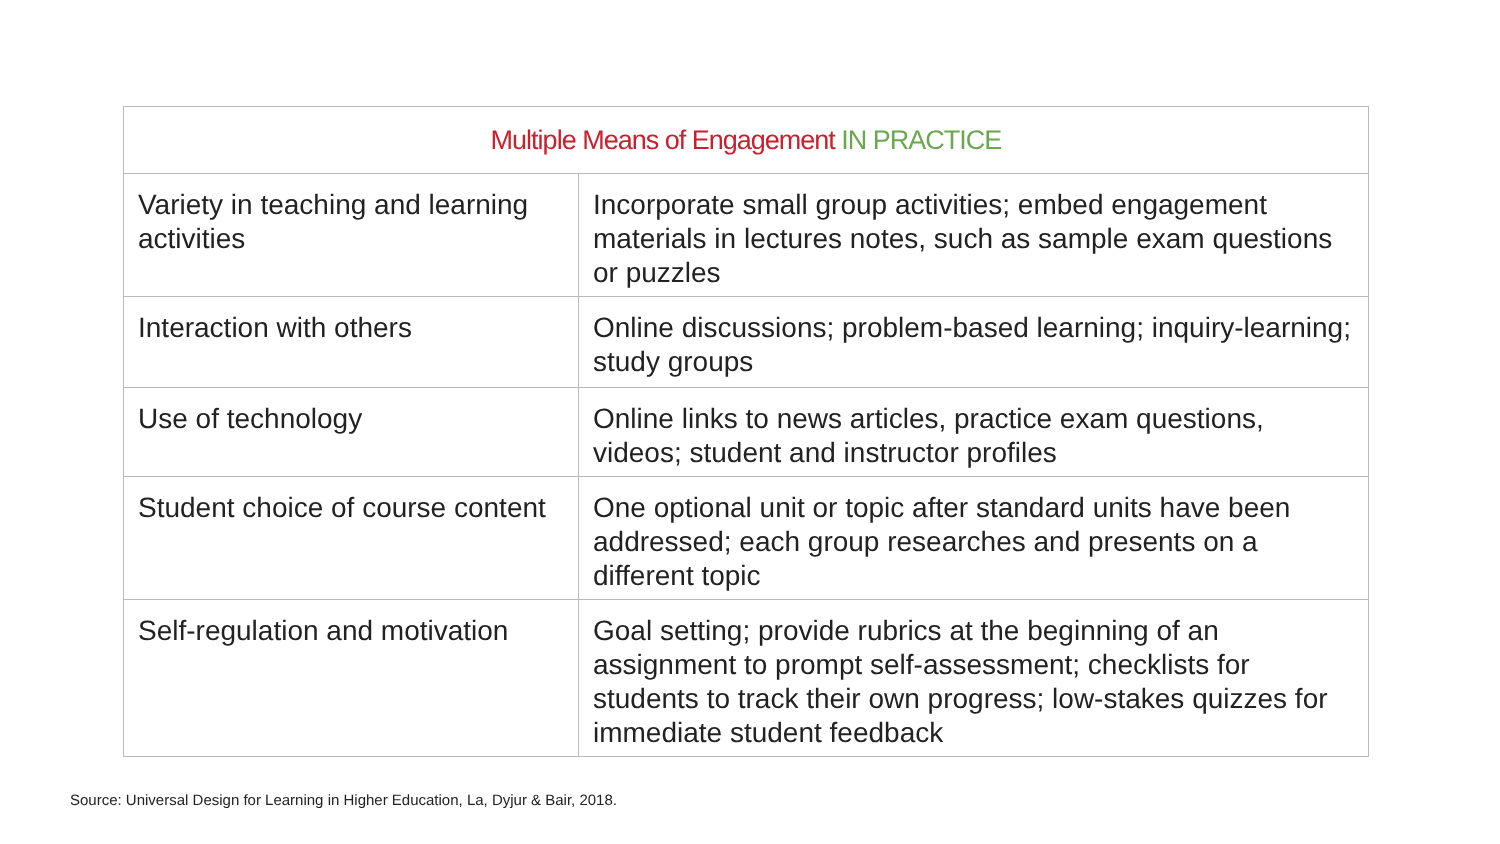| Multiple Means of Engagement IN PRACTICE | |
| --- | --- |
| Variety in teaching and learning activities | Incorporate small group activities; embed engagement materials in lectures notes, such as sample exam questions or puzzles |
| Interaction with others | Online discussions; problem-based learning; inquiry-learning; study groups |
| Use of technology | Online links to news articles, practice exam questions, videos; student and instructor profiles |
| Student choice of course content | One optional unit or topic after standard units have been addressed; each group researches and presents on a different topic |
| Self-regulation and motivation | Goal setting; provide rubrics at the beginning of an assignment to prompt self-assessment; checklists for students to track their own progress; low-stakes quizzes for immediate student feedback |
Source: Universal Design for Learning in Higher Education, La, Dyjur & Bair, 2018.